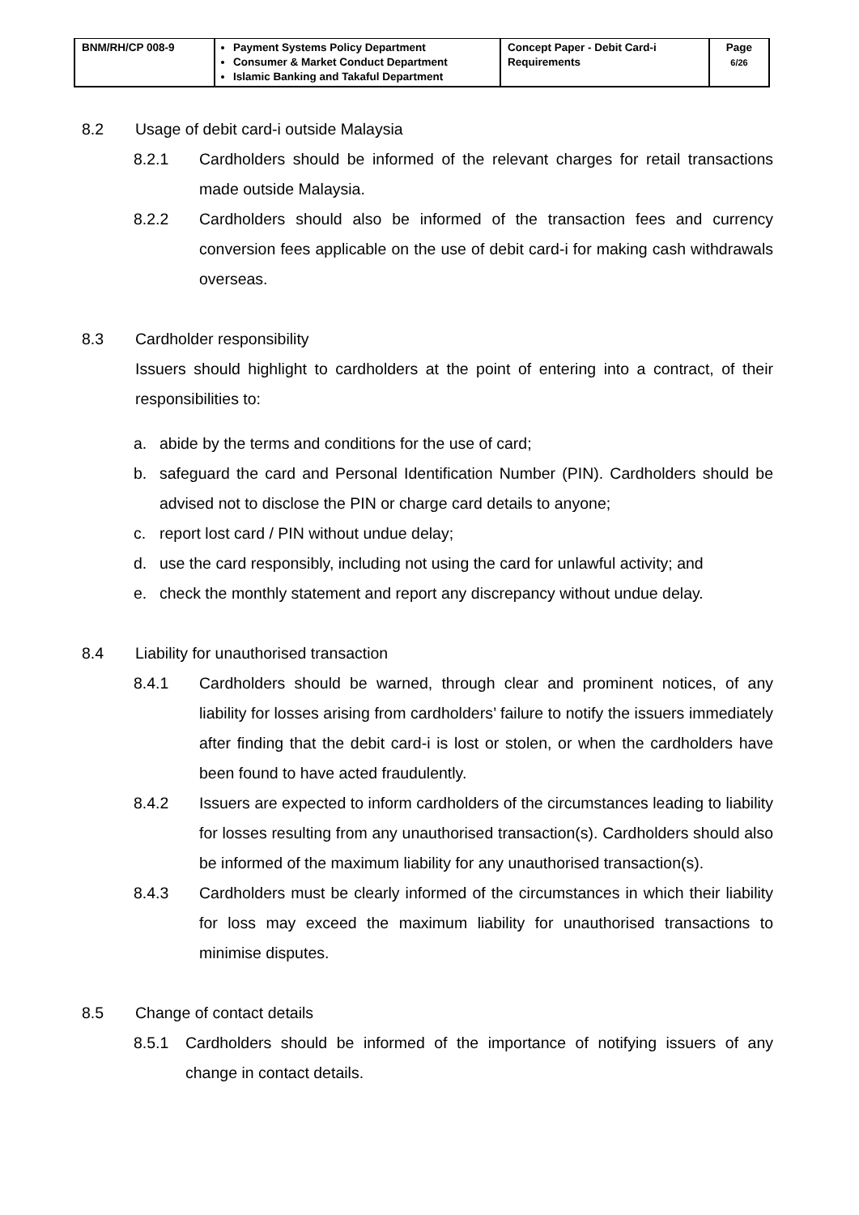| BNM/RH/CP 008-9 | Payment Systems Policy Department Consumer & Market Conduct Department Islamic Banking and Takaful Department | Concept Paper - Debit Card-i Requirements | Page 6/26 |
8.2 Usage of debit card-i outside Malaysia
8.2.1 Cardholders should be informed of the relevant charges for retail transactions made outside Malaysia.
8.2.2 Cardholders should also be informed of the transaction fees and currency conversion fees applicable on the use of debit card-i for making cash withdrawals overseas.
8.3 Cardholder responsibility
Issuers should highlight to cardholders at the point of entering into a contract, of their responsibilities to:
a. abide by the terms and conditions for the use of card;
b. safeguard the card and Personal Identification Number (PIN). Cardholders should be advised not to disclose the PIN or charge card details to anyone;
c. report lost card / PIN without undue delay;
d. use the card responsibly, including not using the card for unlawful activity; and
e. check the monthly statement and report any discrepancy without undue delay.
8.4 Liability for unauthorised transaction
8.4.1 Cardholders should be warned, through clear and prominent notices, of any liability for losses arising from cardholders’ failure to notify the issuers immediately after finding that the debit card-i is lost or stolen, or when the cardholders have been found to have acted fraudulently.
8.4.2 Issuers are expected to inform cardholders of the circumstances leading to liability for losses resulting from any unauthorised transaction(s). Cardholders should also be informed of the maximum liability for any unauthorised transaction(s).
8.4.3 Cardholders must be clearly informed of the circumstances in which their liability for loss may exceed the maximum liability for unauthorised transactions to minimise disputes.
8.5 Change of contact details
8.5.1 Cardholders should be informed of the importance of notifying issuers of any change in contact details.